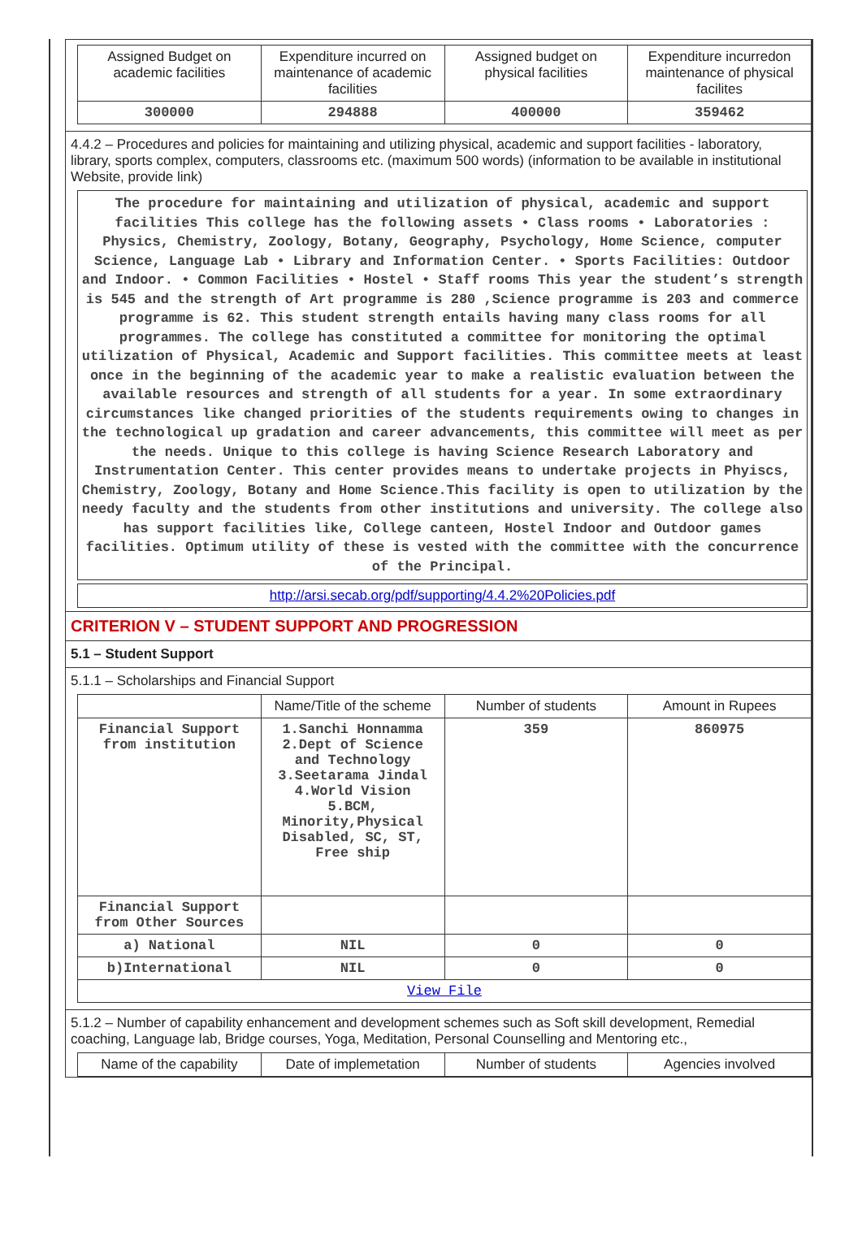| Assigned Budget on academic facilities | Expenditure incurred on maintenance of academic facilities | Assigned budget on physical facilities | Expenditure incurredon maintenance of physical facilites |
| --- | --- | --- | --- |
| 300000 | 294888 | 400000 | 359462 |
4.4.2 – Procedures and policies for maintaining and utilizing physical, academic and support facilities - laboratory, library, sports complex, computers, classrooms etc. (maximum 500 words) (information to be available in institutional Website, provide link)
The procedure for maintaining and utilization of physical, academic and support facilities This college has the following assets • Class rooms • Laboratories : Physics, Chemistry, Zoology, Botany, Geography, Psychology, Home Science, computer Science, Language Lab • Library and Information Center. • Sports Facilities: Outdoor and Indoor. • Common Facilities • Hostel • Staff rooms This year the student’s strength is 545 and the strength of Art programme is 280 ,Science programme is 203 and commerce programme is 62. This student strength entails having many class rooms for all programmes. The college has constituted a committee for monitoring the optimal utilization of Physical, Academic and Support facilities. This committee meets at least once in the beginning of the academic year to make a realistic evaluation between the available resources and strength of all students for a year. In some extraordinary circumstances like changed priorities of the students requirements owing to changes in the technological up gradation and career advancements, this committee will meet as per the needs. Unique to this college is having Science Research Laboratory and Instrumentation Center. This center provides means to undertake projects in Phyiscs, Chemistry, Zoology, Botany and Home Science.This facility is open to utilization by the needy faculty and the students from other institutions and university. The college also has support facilities like, College canteen, Hostel Indoor and Outdoor games facilities. Optimum utility of these is vested with the committee with the concurrence of the Principal.
http://arsi.secab.org/pdf/supporting/4.4.2%20Policies.pdf
CRITERION V – STUDENT SUPPORT AND PROGRESSION
5.1 – Student Support
5.1.1 – Scholarships and Financial Support
| | Name/Title of the scheme | Number of students | Amount in Rupees |
| --- | --- | --- | --- |
| Financial Support from institution | 1.Sanchi Honnamma 2.Dept of Science and Technology 3.Seetarama Jindal 4.World Vision 5.BCM, Minority,Physical Disabled, SC, ST, Free ship | 359 | 860975 |
| Financial Support from Other Sources | | | |
| a) National | NIL | 0 | 0 |
| b)International | NIL | 0 | 0 |
| View File | | | |
5.1.2 – Number of capability enhancement and development schemes such as Soft skill development, Remedial coaching, Language lab, Bridge courses, Yoga, Meditation, Personal Counselling and Mentoring etc.,
| Name of the capability | Date of implemetation | Number of students | Agencies involved |
| --- | --- | --- | --- |